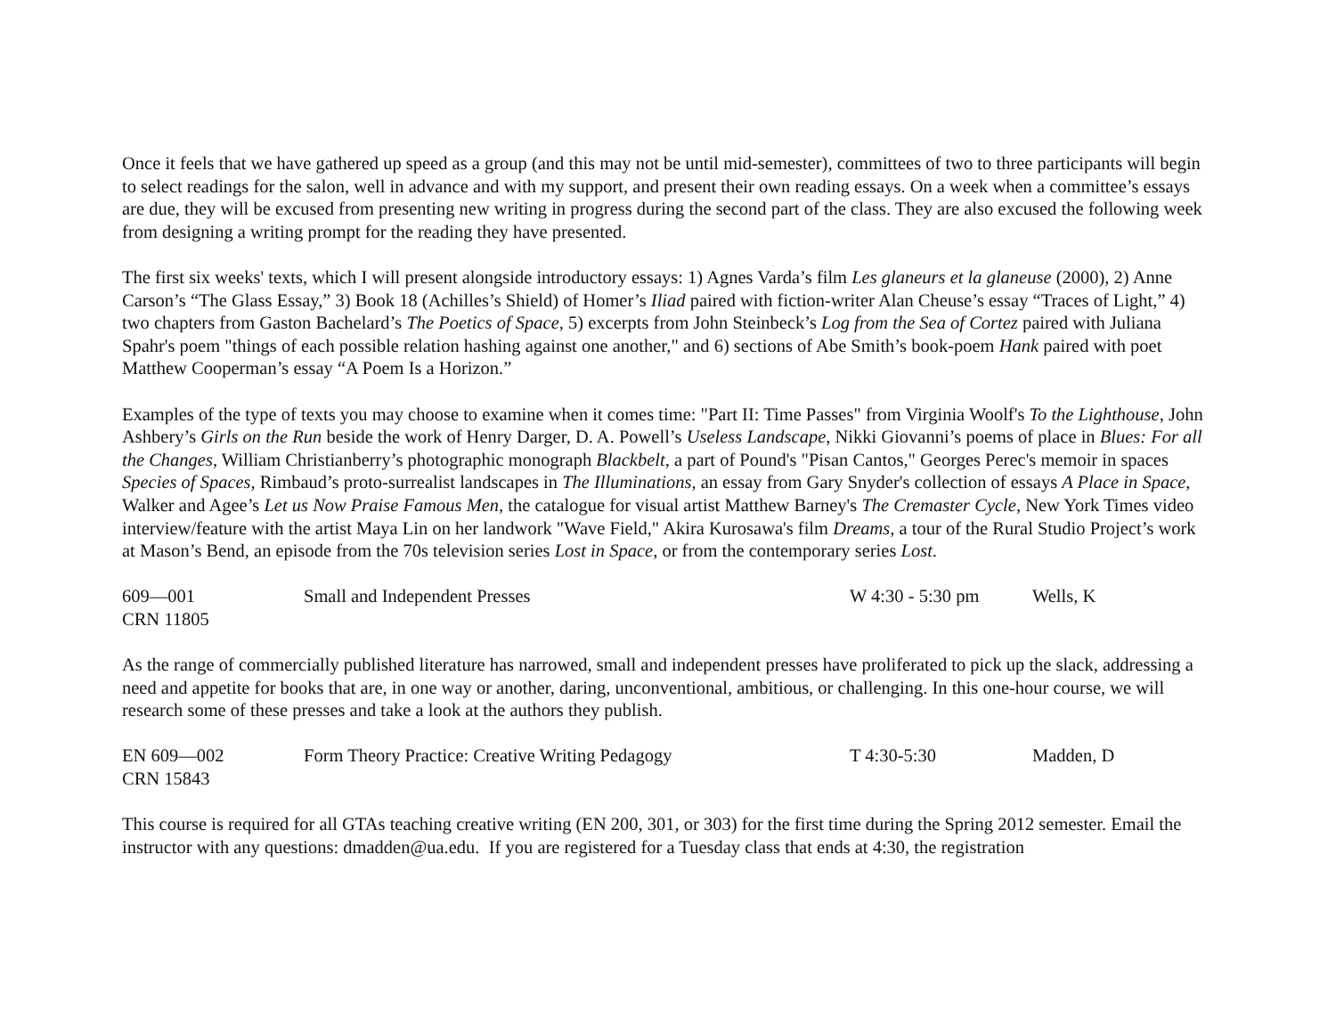Once it feels that we have gathered up speed as a group (and this may not be until mid-semester), committees of two to three participants will begin to select readings for the salon, well in advance and with my support, and present their own reading essays. On a week when a committee’s essays are due, they will be excused from presenting new writing in progress during the second part of the class. They are also excused the following week from designing a writing prompt for the reading they have presented.
The first six weeks' texts, which I will present alongside introductory essays: 1) Agnes Varda’s film Les glaneurs et la glaneuse (2000), 2) Anne Carson’s “The Glass Essay,” 3) Book 18 (Achilles’s Shield) of Homer’s Iliad paired with fiction-writer Alan Cheuse’s essay “Traces of Light,” 4) two chapters from Gaston Bachelard’s The Poetics of Space, 5) excerpts from John Steinbeck’s Log from the Sea of Cortez paired with Juliana Spahr's poem "things of each possible relation hashing against one another," and 6) sections of Abe Smith’s book-poem Hank paired with poet Matthew Cooperman’s essay “A Poem Is a Horizon.”
Examples of the type of texts you may choose to examine when it comes time: "Part II: Time Passes" from Virginia Woolf's To the Lighthouse, John Ashbery’s Girls on the Run beside the work of Henry Darger, D. A. Powell’s Useless Landscape, Nikki Giovanni’s poems of place in Blues: For all the Changes, William Christianberry’s photographic monograph Blackbelt, a part of Pound's "Pisan Cantos," Georges Perec's memoir in spaces Species of Spaces, Rimbaud’s proto-surrealist landscapes in The Illuminations, an essay from Gary Snyder's collection of essays A Place in Space, Walker and Agee’s Let us Now Praise Famous Men, the catalogue for visual artist Matthew Barney's The Cremaster Cycle, New York Times video interview/feature with the artist Maya Lin on her landwork "Wave Field," Akira Kurosawa's film Dreams, a tour of the Rural Studio Project’s work at Mason’s Bend, an episode from the 70s television series Lost in Space, or from the contemporary series Lost.
| 609—001 CRN 11805 | Small and Independent Presses | W 4:30 - 5:30 pm | Wells, K |
As the range of commercially published literature has narrowed, small and independent presses have proliferated to pick up the slack, addressing a need and appetite for books that are, in one way or another, daring, unconventional, ambitious, or challenging. In this one-hour course, we will research some of these presses and take a look at the authors they publish.
| EN 609—002 CRN 15843 | Form Theory Practice: Creative Writing Pedagogy | T 4:30-5:30 | Madden, D |
This course is required for all GTAs teaching creative writing (EN 200, 301, or 303) for the first time during the Spring 2012 semester. Email the instructor with any questions: dmadden@ua.edu. If you are registered for a Tuesday class that ends at 4:30, the registration